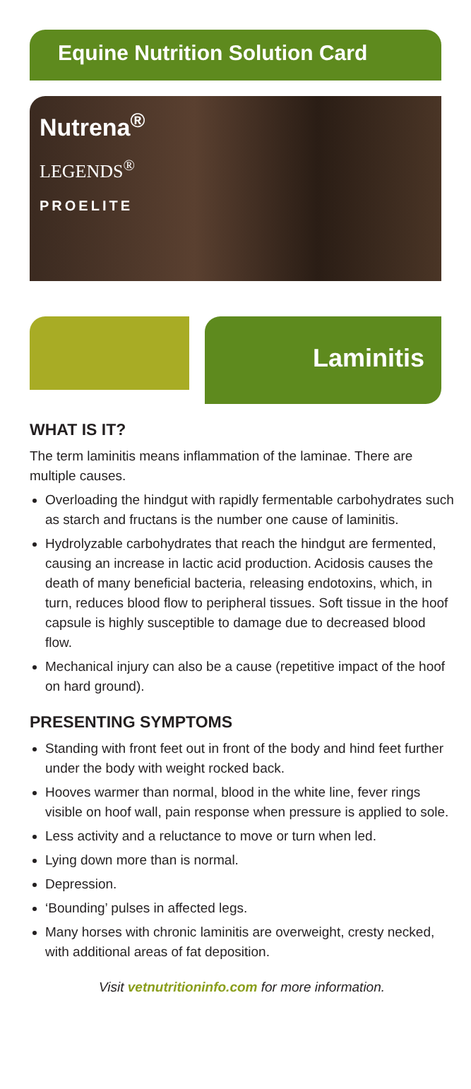Equine Nutrition Solution Card
Nutrena<sup>®</sup>
LEGENDS<sup>®</sup>
PROELITE
Laminitis
WHAT IS IT?
The term laminitis means inflammation of the laminae. There are multiple causes.
Overloading the hindgut with rapidly fermentable carbohydrates such as starch and fructans is the number one cause of laminitis.
Hydrolyzable carbohydrates that reach the hindgut are fermented, causing an increase in lactic acid production. Acidosis causes the death of many beneficial bacteria, releasing endotoxins, which, in turn, reduces blood flow to peripheral tissues. Soft tissue in the hoof capsule is highly susceptible to damage due to decreased blood flow.
Mechanical injury can also be a cause (repetitive impact of the hoof on hard ground).
PRESENTING SYMPTOMS
Standing with front feet out in front of the body and hind feet further under the body with weight rocked back.
Hooves warmer than normal, blood in the white line, fever rings visible on hoof wall, pain response when pressure is applied to sole.
Less activity and a reluctance to move or turn when led.
Lying down more than is normal.
Depression.
‘Bounding’ pulses in affected legs.
Many horses with chronic laminitis are overweight, cresty necked, with additional areas of fat deposition.
Visit vetnutritioninfo.com for more information.